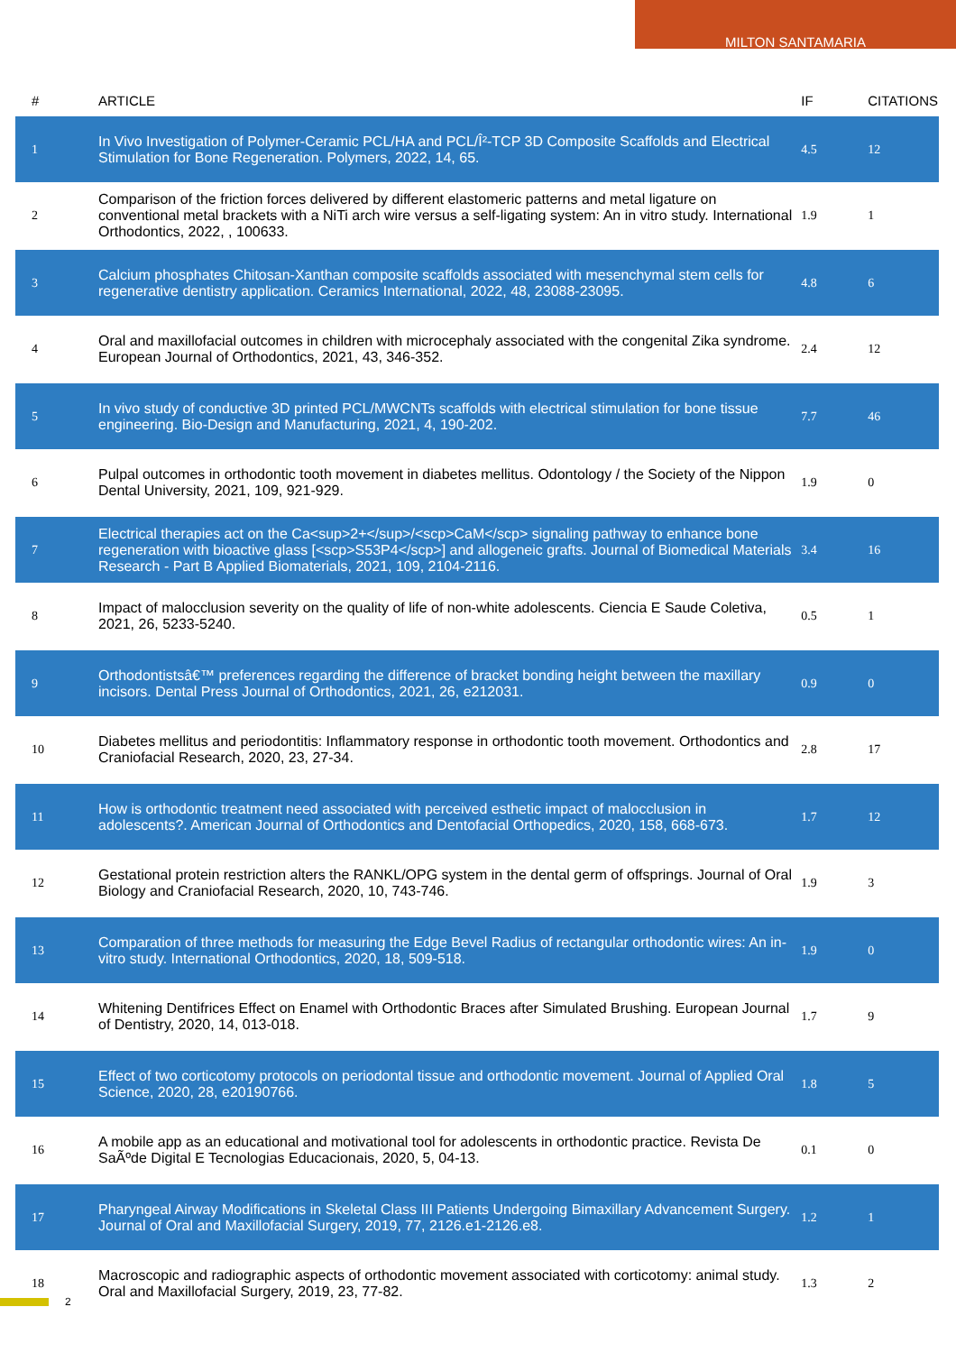MILTON SANTAMARIA
| # | ARTICLE | IF | CITATIONS |
| --- | --- | --- | --- |
| 1 | In Vivo Investigation of Polymer-Ceramic PCL/HA and PCL/Î²-TCP 3D Composite Scaffolds and Electrical Stimulation for Bone Regeneration. Polymers, 2022, 14, 65. | 4.5 | 12 |
| 2 | Comparison of the friction forces delivered by different elastomeric patterns and metal ligature on conventional metal brackets with a NiTi arch wire versus a self-ligating system: An in vitro study. International Orthodontics, 2022, , 100633. | 1.9 | 1 |
| 3 | Calcium phosphates Chitosan-Xanthan composite scaffolds associated with mesenchymal stem cells for regenerative dentistry application. Ceramics International, 2022, 48, 23088-23095. | 4.8 | 6 |
| 4 | Oral and maxillofacial outcomes in children with microcephaly associated with the congenital Zika syndrome. European Journal of Orthodontics, 2021, 43, 346-352. | 2.4 | 12 |
| 5 | In vivo study of conductive 3D printed PCL/MWCNTs scaffolds with electrical stimulation for bone tissue engineering. Bio-Design and Manufacturing, 2021, 4, 190-202. | 7.7 | 46 |
| 6 | Pulpal outcomes in orthodontic tooth movement in diabetes mellitus. Odontology / the Society of the Nippon Dental University, 2021, 109, 921-929. | 1.9 | 0 |
| 7 | Electrical therapies act on the Ca<sup>2+</sup>/<scp>CaM</scp> signaling pathway to enhance bone regeneration with bioactive glass [<scp>S53P4</scp>] and allogeneic grafts. Journal of Biomedical Materials Research - Part B Applied Biomaterials, 2021, 109, 2104-2116. | 3.4 | 16 |
| 8 | Impact of malocclusion severity on the quality of life of non-white adolescents. Ciencia E Saude Coletiva, 2021, 26, 5233-5240. | 0.5 | 1 |
| 9 | Orthodontistsâ€™ preferences regarding the difference of bracket bonding height between the maxillary incisors. Dental Press Journal of Orthodontics, 2021, 26, e212031. | 0.9 | 0 |
| 10 | Diabetes mellitus and periodontitis: Inflammatory response in orthodontic tooth movement. Orthodontics and Craniofacial Research, 2020, 23, 27-34. | 2.8 | 17 |
| 11 | How is orthodontic treatment need associated with perceived esthetic impact of malocclusion in adolescents?. American Journal of Orthodontics and Dentofacial Orthopedics, 2020, 158, 668-673. | 1.7 | 12 |
| 12 | Gestational protein restriction alters the RANKL/OPG system in the dental germ of offsprings. Journal of Oral Biology and Craniofacial Research, 2020, 10, 743-746. | 1.9 | 3 |
| 13 | Comparation of three methods for measuring the Edge Bevel Radius of rectangular orthodontic wires: An in-vitro study. International Orthodontics, 2020, 18, 509-518. | 1.9 | 0 |
| 14 | Whitening Dentifrices Effect on Enamel with Orthodontic Braces after Simulated Brushing. European Journal of Dentistry, 2020, 14, 013-018. | 1.7 | 9 |
| 15 | Effect of two corticotomy protocols on periodontal tissue and orthodontic movement. Journal of Applied Oral Science, 2020, 28, e20190766. | 1.8 | 5 |
| 16 | A mobile app as an educational and motivational tool for adolescents in orthodontic practice. Revista De SaÃºde Digital E Tecnologias Educacionais, 2020, 5, 04-13. | 0.1 | 0 |
| 17 | Pharyngeal Airway Modifications in Skeletal Class III Patients Undergoing Bimaxillary Advancement Surgery. Journal of Oral and Maxillofacial Surgery, 2019, 77, 2126.e1-2126.e8. | 1.2 | 1 |
| 18 | Macroscopic and radiographic aspects of orthodontic movement associated with corticotomy: animal study. Oral and Maxillofacial Surgery, 2019, 23, 77-82. | 1.3 | 2 |
2